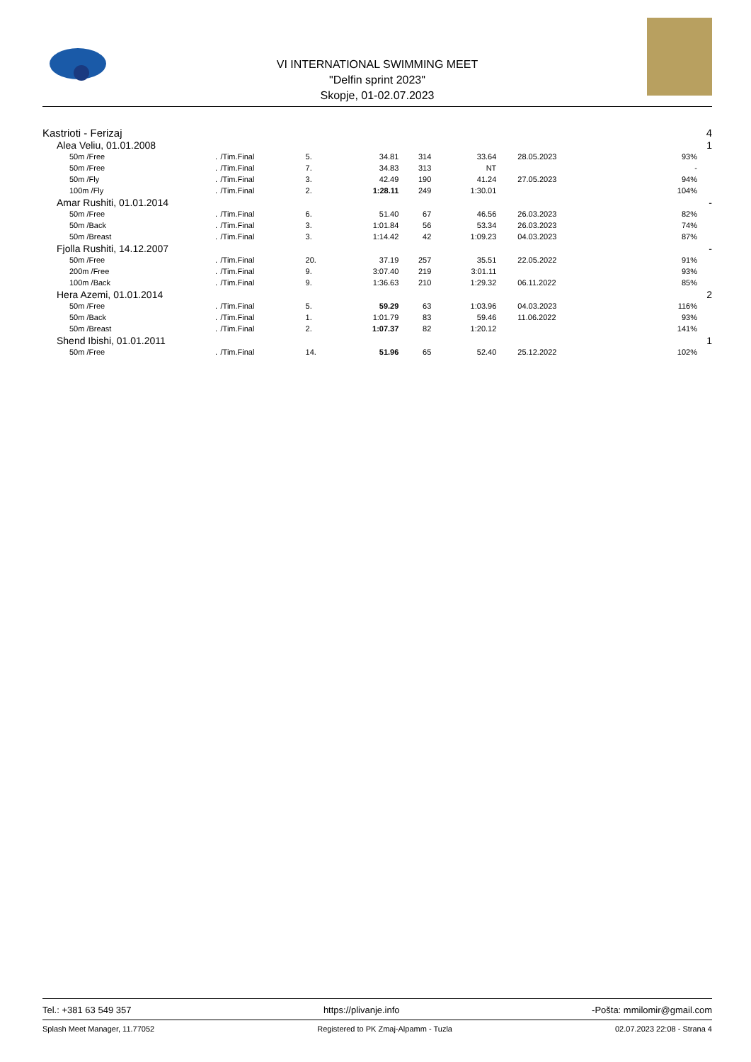VI INTERNATIONAL SWIMMING MEET
"Delfin sprint 2023"
Skopje, 01-02.07.2023
| Kastrioti - Ferizaj | | | | | | | | | | 4 |
| Alea Veliu, 01.01.2008 | | | | | | | | | | 1 |
| 50m /Free | . | /Tim.Final | 5. | 34.81 | 314 | 33.64 | 28.05.2023 | 93% | | |
| 50m /Free | . | /Tim.Final | 7. | 34.83 | 313 | NT | | - | | |
| 50m /Fly | . | /Tim.Final | 3. | 42.49 | 190 | 41.24 | 27.05.2023 | 94% | | |
| 100m /Fly | . | /Tim.Final | 2. | 1:28.11 | 249 | 1:30.01 | | 104% | | |
| Amar Rushiti, 01.01.2014 | | | | | | | | | | - |
| 50m /Free | . | /Tim.Final | 6. | 51.40 | 67 | 46.56 | 26.03.2023 | 82% | | |
| 50m /Back | . | /Tim.Final | 3. | 1:01.84 | 56 | 53.34 | 26.03.2023 | 74% | | |
| 50m /Breast | . | /Tim.Final | 3. | 1:14.42 | 42 | 1:09.23 | 04.03.2023 | 87% | | |
| Fjolla Rushiti, 14.12.2007 | | | | | | | | | | - |
| 50m /Free | . | /Tim.Final | 20. | 37.19 | 257 | 35.51 | 22.05.2022 | 91% | | |
| 200m /Free | . | /Tim.Final | 9. | 3:07.40 | 219 | 3:01.11 | | 93% | | |
| 100m /Back | . | /Tim.Final | 9. | 1:36.63 | 210 | 1:29.32 | 06.11.2022 | 85% | | |
| Hera Azemi, 01.01.2014 | | | | | | | | | | 2 |
| 50m /Free | . | /Tim.Final | 5. | 59.29 | 63 | 1:03.96 | 04.03.2023 | 116% | | |
| 50m /Back | . | /Tim.Final | 1. | 1:01.79 | 83 | 59.46 | 11.06.2022 | 93% | | |
| 50m /Breast | . | /Tim.Final | 2. | 1:07.37 | 82 | 1:20.12 | | 141% | | |
| Shend Ibishi, 01.01.2011 | | | | | | | | | | 1 |
| 50m /Free | . | /Tim.Final | 14. | 51.96 | 65 | 52.40 | 25.12.2022 | 102% | | |
Tel.: +381 63 549 357 https://plivanje.info -Pošta: mmilomir@gmail.com
Splash Meet Manager, 11.77052 Registered to PK Zmaj-Alpamm - Tuzla 02.07.2023 22:08 - Strana 4